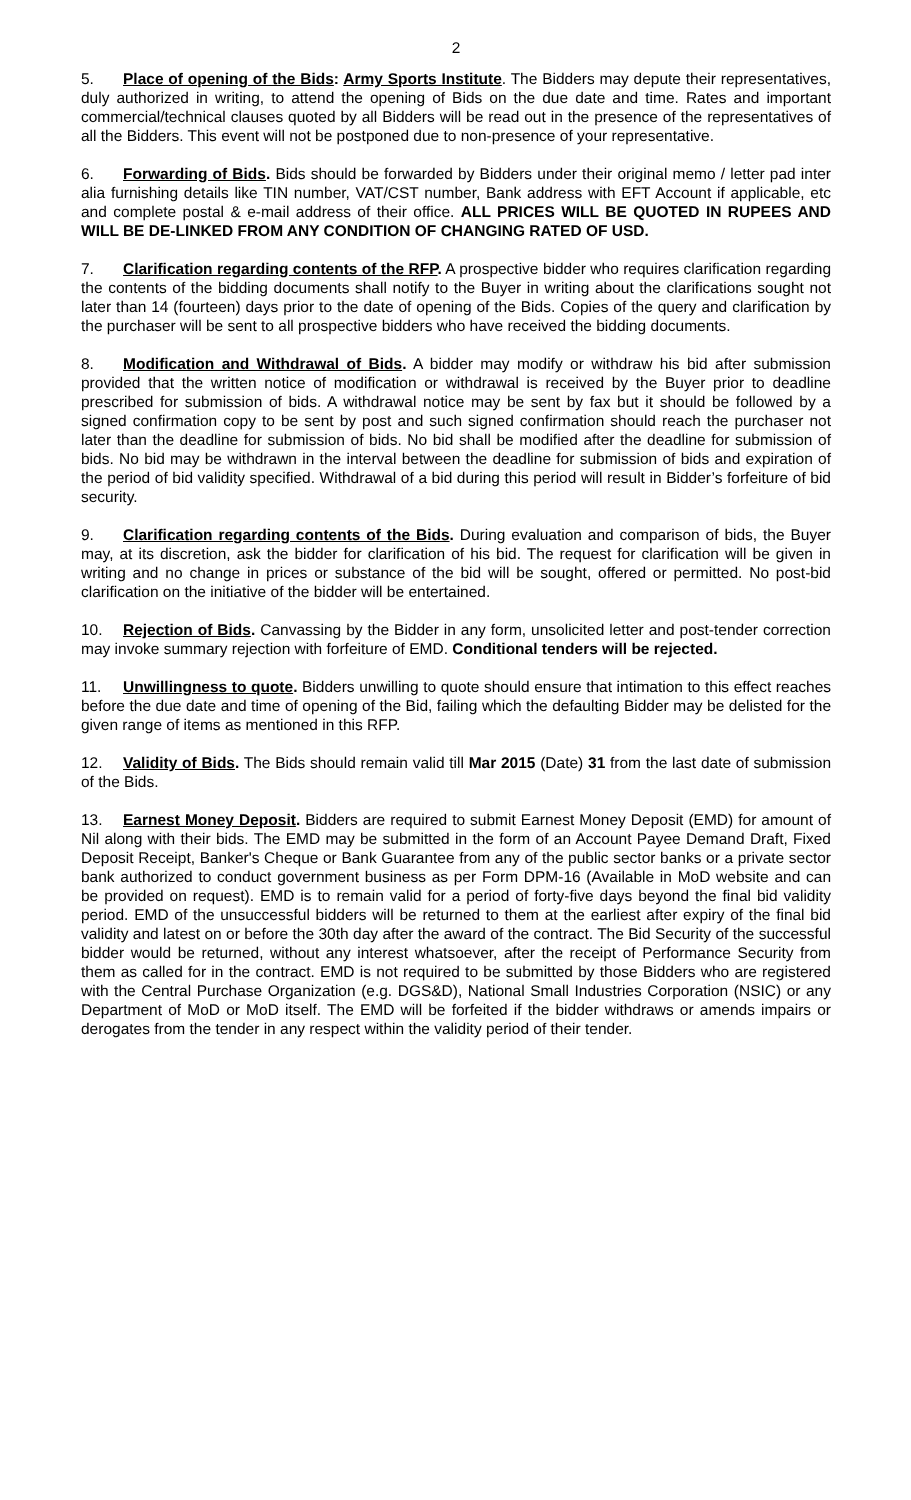2
5. Place of opening of the Bids: Army Sports Institute. The Bidders may depute their representatives, duly authorized in writing, to attend the opening of Bids on the due date and time. Rates and important commercial/technical clauses quoted by all Bidders will be read out in the presence of the representatives of all the Bidders. This event will not be postponed due to non-presence of your representative.
6. Forwarding of Bids. Bids should be forwarded by Bidders under their original memo / letter pad inter alia furnishing details like TIN number, VAT/CST number, Bank address with EFT Account if applicable, etc and complete postal & e-mail address of their office. ALL PRICES WILL BE QUOTED IN RUPEES AND WILL BE DE-LINKED FROM ANY CONDITION OF CHANGING RATED OF USD.
7. Clarification regarding contents of the RFP. A prospective bidder who requires clarification regarding the contents of the bidding documents shall notify to the Buyer in writing about the clarifications sought not later than 14 (fourteen) days prior to the date of opening of the Bids. Copies of the query and clarification by the purchaser will be sent to all prospective bidders who have received the bidding documents.
8. Modification and Withdrawal of Bids. A bidder may modify or withdraw his bid after submission provided that the written notice of modification or withdrawal is received by the Buyer prior to deadline prescribed for submission of bids. A withdrawal notice may be sent by fax but it should be followed by a signed confirmation copy to be sent by post and such signed confirmation should reach the purchaser not later than the deadline for submission of bids. No bid shall be modified after the deadline for submission of bids. No bid may be withdrawn in the interval between the deadline for submission of bids and expiration of the period of bid validity specified. Withdrawal of a bid during this period will result in Bidder’s forfeiture of bid security.
9. Clarification regarding contents of the Bids. During evaluation and comparison of bids, the Buyer may, at its discretion, ask the bidder for clarification of his bid. The request for clarification will be given in writing and no change in prices or substance of the bid will be sought, offered or permitted. No post-bid clarification on the initiative of the bidder will be entertained.
10. Rejection of Bids. Canvassing by the Bidder in any form, unsolicited letter and post-tender correction may invoke summary rejection with forfeiture of EMD. Conditional tenders will be rejected.
11. Unwillingness to quote. Bidders unwilling to quote should ensure that intimation to this effect reaches before the due date and time of opening of the Bid, failing which the defaulting Bidder may be delisted for the given range of items as mentioned in this RFP.
12. Validity of Bids. The Bids should remain valid till Mar 2015 (Date) 31 from the last date of submission of the Bids.
13. Earnest Money Deposit. Bidders are required to submit Earnest Money Deposit (EMD) for amount of Nil along with their bids. The EMD may be submitted in the form of an Account Payee Demand Draft, Fixed Deposit Receipt, Banker's Cheque or Bank Guarantee from any of the public sector banks or a private sector bank authorized to conduct government business as per Form DPM-16 (Available in MoD website and can be provided on request). EMD is to remain valid for a period of forty-five days beyond the final bid validity period. EMD of the unsuccessful bidders will be returned to them at the earliest after expiry of the final bid validity and latest on or before the 30th day after the award of the contract. The Bid Security of the successful bidder would be returned, without any interest whatsoever, after the receipt of Performance Security from them as called for in the contract. EMD is not required to be submitted by those Bidders who are registered with the Central Purchase Organization (e.g. DGS&D), National Small Industries Corporation (NSIC) or any Department of MoD or MoD itself. The EMD will be forfeited if the bidder withdraws or amends impairs or derogates from the tender in any respect within the validity period of their tender.